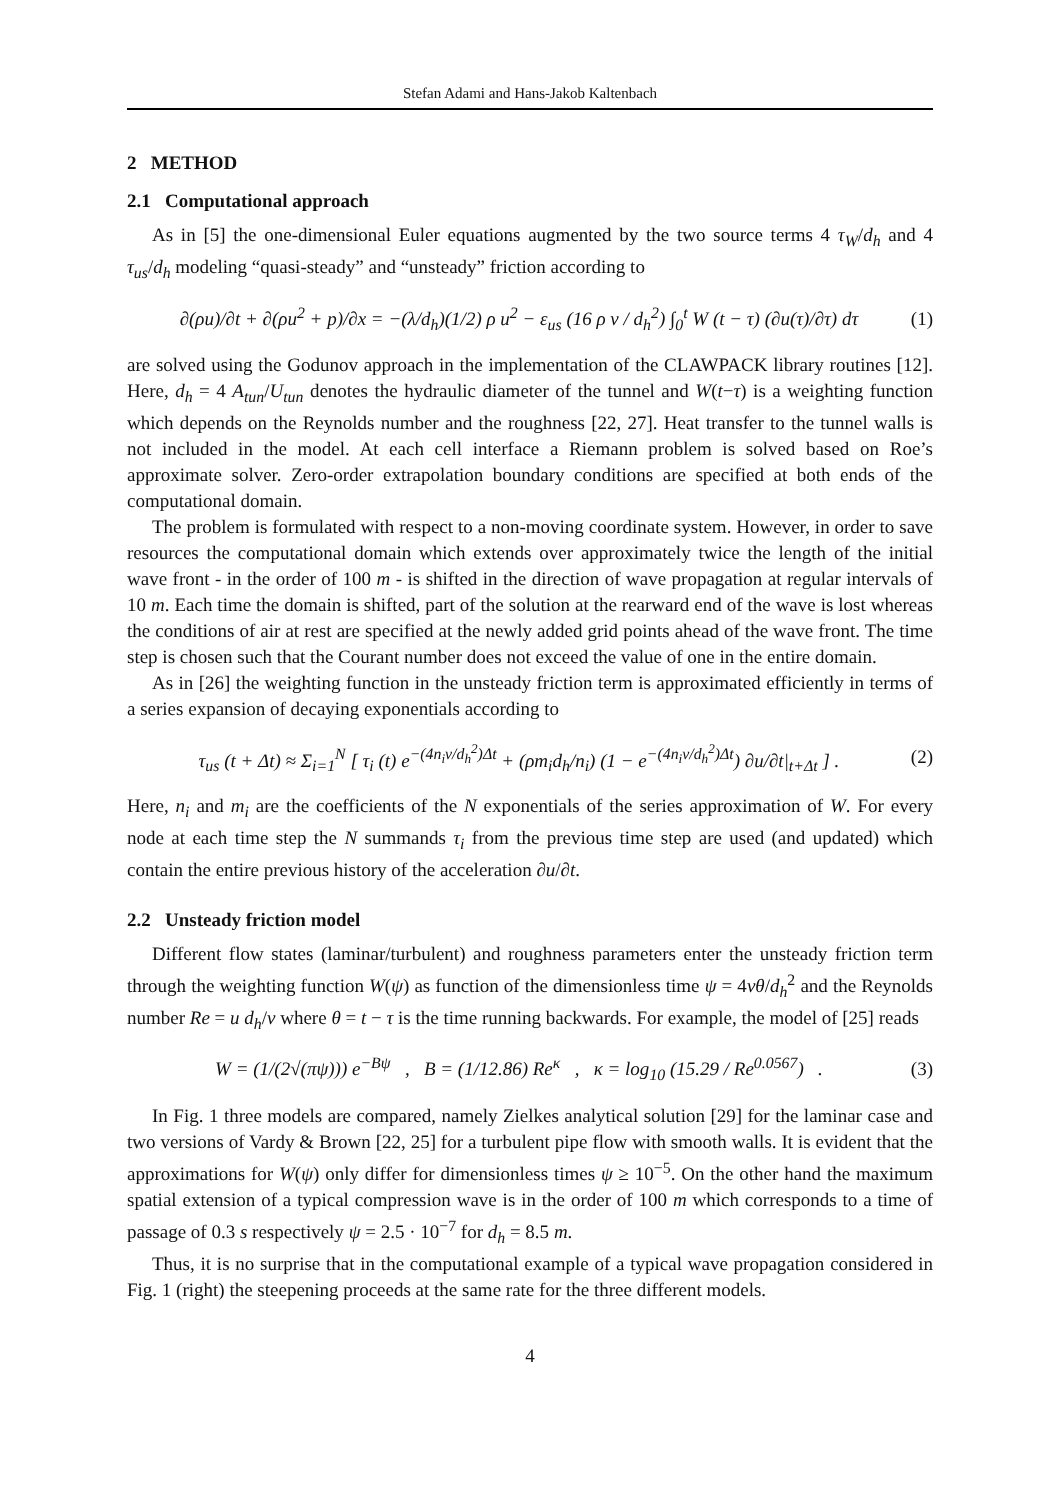Stefan Adami and Hans-Jakob Kaltenbach
2 METHOD
2.1 Computational approach
As in [5] the one-dimensional Euler equations augmented by the two source terms 4 τ<sub>W</sub>/d<sub>h</sub> and 4 τ<sub>us</sub>/d<sub>h</sub> modeling “quasi-steady” and “unsteady” friction according to
∂(ρu)/∂t + ∂(ρu<sup>2</sup> + p)/∂x = −(λ/d<sub>h</sub>)(1/2) ρ u<sup>2</sup> − ε<sub>us</sub> (16 ρ ν / d<sub>h</sub><sup>2</sup>) ∫<sub>0</sub><sup>t</sup> W (t − τ) (∂u(τ)/∂τ) dτ (1)
are solved using the Godunov approach in the implementation of the CLAWPACK library routines [12]. Here, d<sub>h</sub> = 4 A<sub>tun</sub>/U<sub>tun</sub> denotes the hydraulic diameter of the tunnel and W(t−τ) is a weighting function which depends on the Reynolds number and the roughness [22, 27]. Heat transfer to the tunnel walls is not included in the model. At each cell interface a Riemann problem is solved based on Roe’s approximate solver. Zero-order extrapolation boundary conditions are specified at both ends of the computational domain.
The problem is formulated with respect to a non-moving coordinate system. However, in order to save resources the computational domain which extends over approximately twice the length of the initial wave front - in the order of 100 m - is shifted in the direction of wave propagation at regular intervals of 10 m. Each time the domain is shifted, part of the solution at the rearward end of the wave is lost whereas the conditions of air at rest are specified at the newly added grid points ahead of the wave front. The time step is chosen such that the Courant number does not exceed the value of one in the entire domain.
As in [26] the weighting function in the unsteady friction term is approximated efficiently in terms of a series expansion of decaying exponentials according to
τ<sub>us</sub> (t + Δt) ≈ Σ<sub>i=1</sub><sup>N</sup> [ τ<sub>i</sub> (t) e<sup>−(4n<sub>i</sub>ν/d<sub>h</sub><sup>2</sup>)Δt</sup> + (ρm<sub>i</sub>d<sub>h</sub>/n<sub>i</sub>) (1 − e<sup>−(4n<sub>i</sub>ν/d<sub>h</sub><sup>2</sup>)Δt</sup>) ∂u/∂t|<sub>t+Δt</sub> ] . (2)
Here, n<sub>i</sub> and m<sub>i</sub> are the coefficients of the N exponentials of the series approximation of W. For every node at each time step the N summands τ<sub>i</sub> from the previous time step are used (and updated) which contain the entire previous history of the acceleration ∂u/∂t.
2.2 Unsteady friction model
Different flow states (laminar/turbulent) and roughness parameters enter the unsteady friction term through the weighting function W(ψ) as function of the dimensionless time ψ = 4νθ/d<sub>h</sub><sup>2</sup> and the Reynolds number Re = u d<sub>h</sub>/ν where θ = t − τ is the time running backwards. For example, the model of [25] reads
W = (1/(2√(πψ))) e<sup>−Bψ</sup> , B = (1/12.86) Re<sup>κ</sup> , κ = log<sub>10</sub> (15.29 / Re<sup>0.0567</sup>) . (3)
In Fig. 1 three models are compared, namely Zielkes analytical solution [29] for the laminar case and two versions of Vardy & Brown [22, 25] for a turbulent pipe flow with smooth walls. It is evident that the approximations for W(ψ) only differ for dimensionless times ψ ≥ 10<sup>−5</sup>. On the other hand the maximum spatial extension of a typical compression wave is in the order of 100 m which corresponds to a time of passage of 0.3 s respectively ψ = 2.5 · 10<sup>−7</sup> for d<sub>h</sub> = 8.5 m.
Thus, it is no surprise that in the computational example of a typical wave propagation considered in Fig. 1 (right) the steepening proceeds at the same rate for the three different models.
4